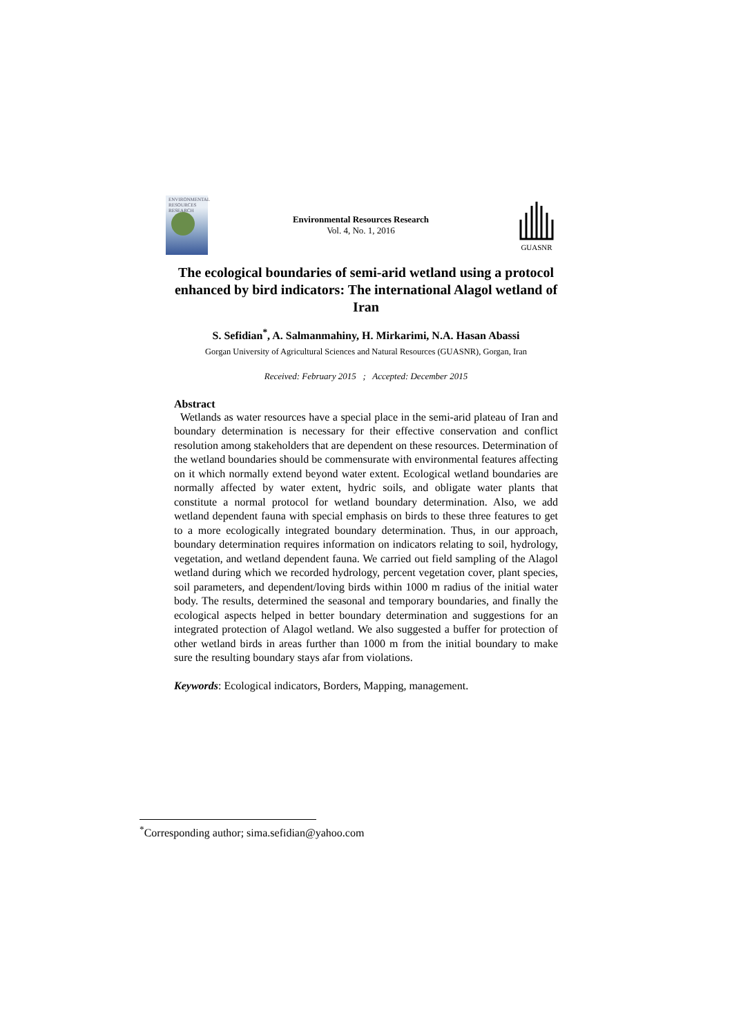ENVIRONMENTAL RESOURCES RESEARCH
Environmental Resources Research
Vol. 4, No. 1, 2016
GUASNR
The ecological boundaries of semi-arid wetland using a protocol enhanced by bird indicators: The international Alagol wetland of Iran
S. Sefidian<sup>*</sup>, A. Salmanmahiny, H. Mirkarimi, N.A. Hasan Abassi
Gorgan University of Agricultural Sciences and Natural Resources (GUASNR), Gorgan, Iran
Received: February 2015 ; Accepted: December 2015
Abstract
Wetlands as water resources have a special place in the semi-arid plateau of Iran and boundary determination is necessary for their effective conservation and conflict resolution among stakeholders that are dependent on these resources. Determination of the wetland boundaries should be commensurate with environmental features affecting on it which normally extend beyond water extent. Ecological wetland boundaries are normally affected by water extent, hydric soils, and obligate water plants that constitute a normal protocol for wetland boundary determination. Also, we add wetland dependent fauna with special emphasis on birds to these three features to get to a more ecologically integrated boundary determination. Thus, in our approach, boundary determination requires information on indicators relating to soil, hydrology, vegetation, and wetland dependent fauna. We carried out field sampling of the Alagol wetland during which we recorded hydrology, percent vegetation cover, plant species, soil parameters, and dependent/loving birds within 1000 m radius of the initial water body. The results, determined the seasonal and temporary boundaries, and finally the ecological aspects helped in better boundary determination and suggestions for an integrated protection of Alagol wetland. We also suggested a buffer for protection of other wetland birds in areas further than 1000 m from the initial boundary to make sure the resulting boundary stays afar from violations.
Keywords: Ecological indicators, Borders, Mapping, management.
<sup>*</sup> Corresponding author; sima.sefidian@yahoo.com